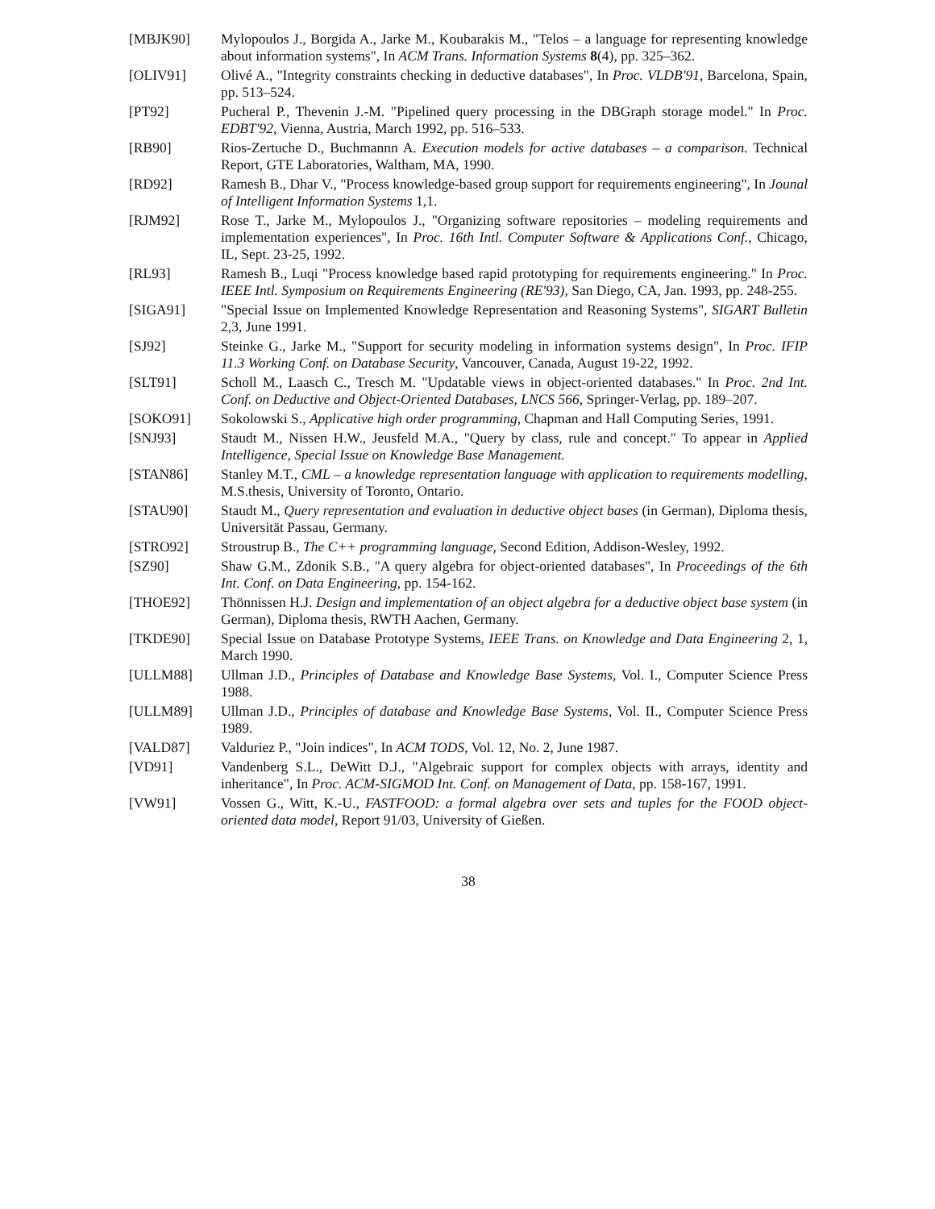[MBJK90] Mylopoulos J., Borgida A., Jarke M., Koubarakis M., "Telos – a language for representing knowledge about information systems", In ACM Trans. Information Systems 8(4), pp. 325–362.
[OLIV91] Olivé A., "Integrity constraints checking in deductive databases", In Proc. VLDB'91, Barcelona, Spain, pp. 513–524.
[PT92] Pucheral P., Thevenin J.-M. "Pipelined query processing in the DBGraph storage model." In Proc. EDBT'92, Vienna, Austria, March 1992, pp. 516–533.
[RB90] Rios-Zertuche D., Buchmannn A. Execution models for active databases – a comparison. Technical Report, GTE Laboratories, Waltham, MA, 1990.
[RD92] Ramesh B., Dhar V., "Process knowledge-based group support for requirements engineering", In Jounal of Intelligent Information Systems 1,1.
[RJM92] Rose T., Jarke M., Mylopoulos J., "Organizing software repositories – modeling requirements and implementation experiences", In Proc. 16th Intl. Computer Software & Applications Conf., Chicago, IL, Sept. 23-25, 1992.
[RL93] Ramesh B., Luqi "Process knowledge based rapid prototyping for requirements engineering." In Proc. IEEE Intl. Symposium on Requirements Engineering (RE'93), San Diego, CA, Jan. 1993, pp. 248-255.
[SIGA91] "Special Issue on Implemented Knowledge Representation and Reasoning Systems", SIGART Bulletin 2,3, June 1991.
[SJ92] Steinke G., Jarke M., "Support for security modeling in information systems design", In Proc. IFIP 11.3 Working Conf. on Database Security, Vancouver, Canada, August 19-22, 1992.
[SLT91] Scholl M., Laasch C., Tresch M. "Updatable views in object-oriented databases." In Proc. 2nd Int. Conf. on Deductive and Object-Oriented Databases, LNCS 566, Springer-Verlag, pp. 189–207.
[SOKO91] Sokolowski S., Applicative high order programming, Chapman and Hall Computing Series, 1991.
[SNJ93] Staudt M., Nissen H.W., Jeusfeld M.A., "Query by class, rule and concept." To appear in Applied Intelligence, Special Issue on Knowledge Base Management.
[STAN86] Stanley M.T., CML – a knowledge representation language with application to requirements modelling, M.S.thesis, University of Toronto, Ontario.
[STAU90] Staudt M., Query representation and evaluation in deductive object bases (in German), Diploma thesis, Universität Passau, Germany.
[STRO92] Stroustrup B., The C++ programming language, Second Edition, Addison-Wesley, 1992.
[SZ90] Shaw G.M., Zdonik S.B., "A query algebra for object-oriented databases", In Proceedings of the 6th Int. Conf. on Data Engineering, pp. 154-162.
[THOE92] Thönnissen H.J. Design and implementation of an object algebra for a deductive object base system (in German), Diploma thesis, RWTH Aachen, Germany.
[TKDE90] Special Issue on Database Prototype Systems, IEEE Trans. on Knowledge and Data Engineering 2, 1, March 1990.
[ULLM88] Ullman J.D., Principles of Database and Knowledge Base Systems, Vol. I., Computer Science Press 1988.
[ULLM89] Ullman J.D., Principles of database and Knowledge Base Systems, Vol. II., Computer Science Press 1989.
[VALD87] Valduriez P., "Join indices", In ACM TODS, Vol. 12, No. 2, June 1987.
[VD91] Vandenberg S.L., DeWitt D.J., "Algebraic support for complex objects with arrays, identity and inheritance", In Proc. ACM-SIGMOD Int. Conf. on Management of Data, pp. 158-167, 1991.
[VW91] Vossen G., Witt, K.-U., FASTFOOD: a formal algebra over sets and tuples for the FOOD object-oriented data model, Report 91/03, University of Gießen.
38